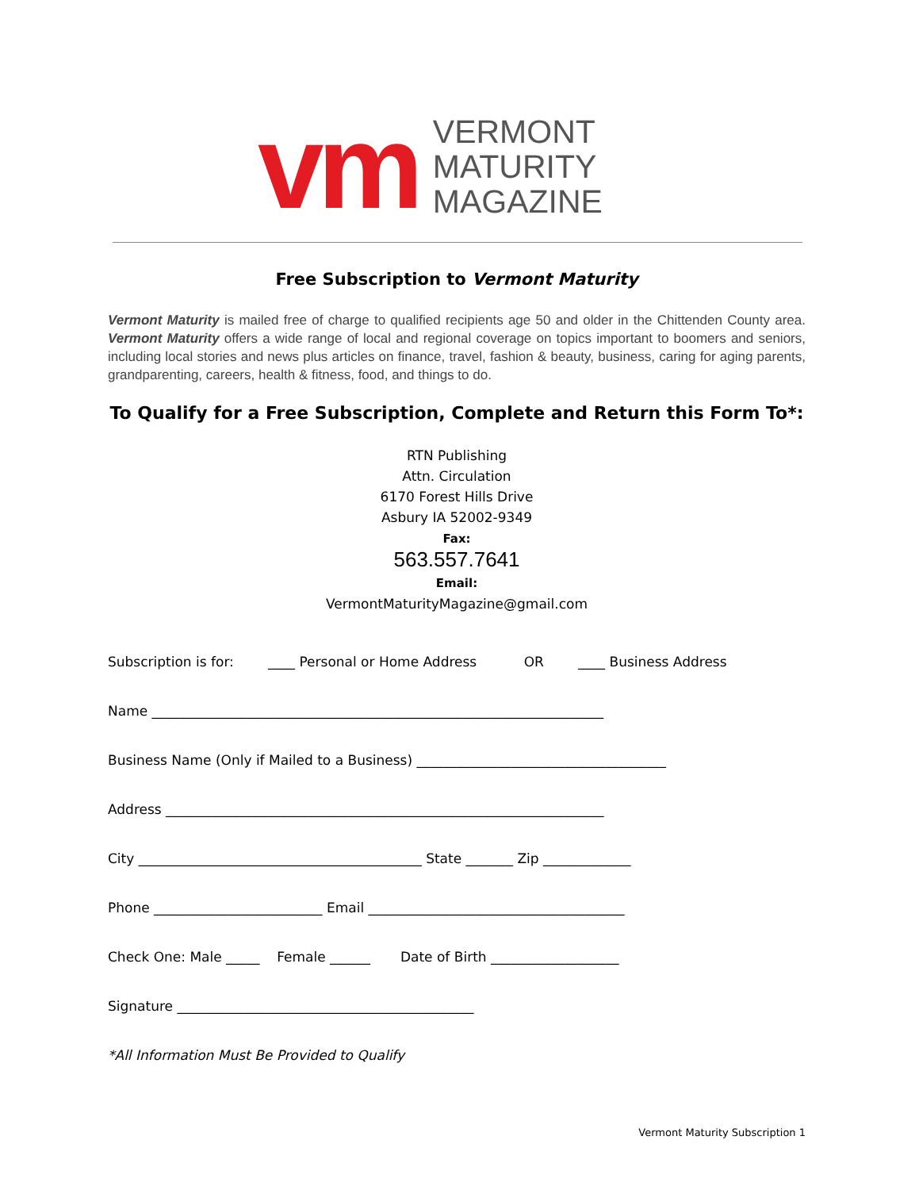vm
VERMONT
MATURITY
MAGAZINE
Free Subscription to Vermont Maturity
Vermont Maturity is mailed free of charge to qualified recipients age 50 and older in the Chittenden County area. Vermont Maturity offers a wide range of local and regional coverage on topics important to boomers and seniors, including local stories and news plus articles on finance, travel, fashion & beauty, business, caring for aging parents, grandparenting, careers, health & fitness, food, and things to do.
To Qualify for a Free Subscription, Complete and Return this Form To*:
RTN Publishing
Attn. Circulation
6170 Forest Hills Drive
Asbury IA 52002-9349
Fax:
563.557.7641
Email:
VermontMaturityMagazine@gmail.com
Subscription is for: ____ Personal or Home Address OR ____ Business Address
Name ___________________________________________________________________
Business Name (Only if Mailed to a Business) _____________________________________
Address _________________________________________________________________
City __________________________________________ State _______ Zip _____________
Phone _________________________ Email ______________________________________
Check One: Male _____ Female ______ Date of Birth ___________________
Signature ____________________________________________
*All Information Must Be Provided to Qualify
Vermont Maturity Subscription 1